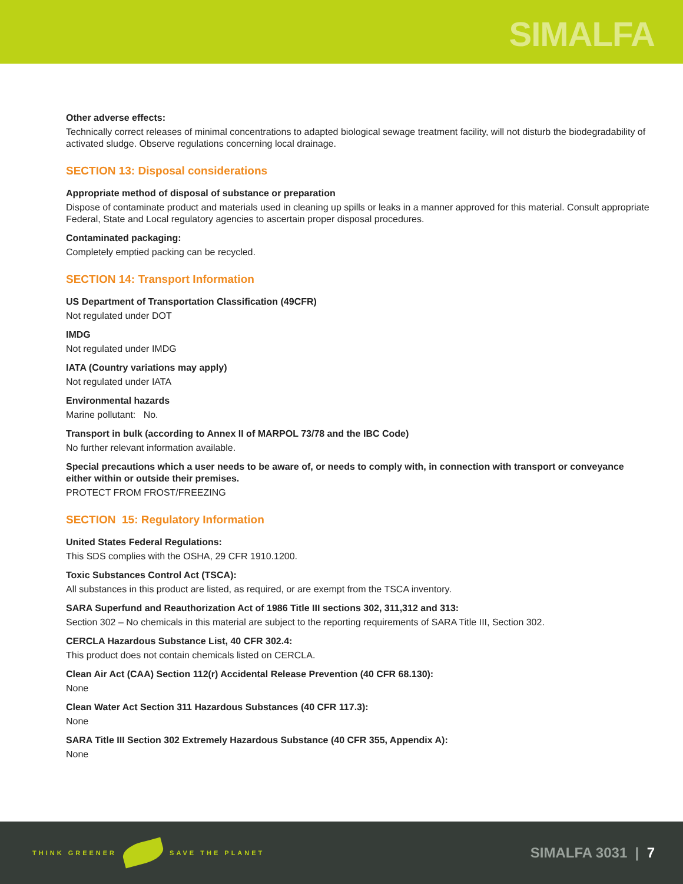SIMALFA
Other adverse effects:
Technically correct releases of minimal concentrations to adapted biological sewage treatment facility, will not disturb the biodegradability of activated sludge. Observe regulations concerning local drainage.
SECTION 13: Disposal considerations
Appropriate method of disposal of substance or preparation
Dispose of contaminate product and materials used in cleaning up spills or leaks in a manner approved for this material. Consult appropriate Federal, State and Local regulatory agencies to ascertain proper disposal procedures.
Contaminated packaging:
Completely emptied packing can be recycled.
SECTION 14: Transport Information
US Department of Transportation Classification (49CFR)
Not regulated under DOT
IMDG
Not regulated under IMDG
IATA (Country variations may apply)
Not regulated under IATA
Environmental hazards
Marine pollutant: No.
Transport in bulk (according to Annex II of MARPOL 73/78 and the IBC Code)
No further relevant information available.
Special precautions which a user needs to be aware of, or needs to comply with, in connection with transport or conveyance either within or outside their premises.
PROTECT FROM FROST/FREEZING
SECTION 15: Regulatory Information
United States Federal Regulations:
This SDS complies with the OSHA, 29 CFR 1910.1200.
Toxic Substances Control Act (TSCA):
All substances in this product are listed, as required, or are exempt from the TSCA inventory.
SARA Superfund and Reauthorization Act of 1986 Title III sections 302, 311,312 and 313:
Section 302 – No chemicals in this material are subject to the reporting requirements of SARA Title III, Section 302.
CERCLA Hazardous Substance List, 40 CFR 302.4:
This product does not contain chemicals listed on CERCLA.
Clean Air Act (CAA) Section 112(r) Accidental Release Prevention (40 CFR 68.130):
None
Clean Water Act Section 311 Hazardous Substances (40 CFR 117.3):
None
SARA Title III Section 302 Extremely Hazardous Substance (40 CFR 355, Appendix A):
None
THINK GREENER SAVE THE PLANET
SIMALFA 3031 | 7